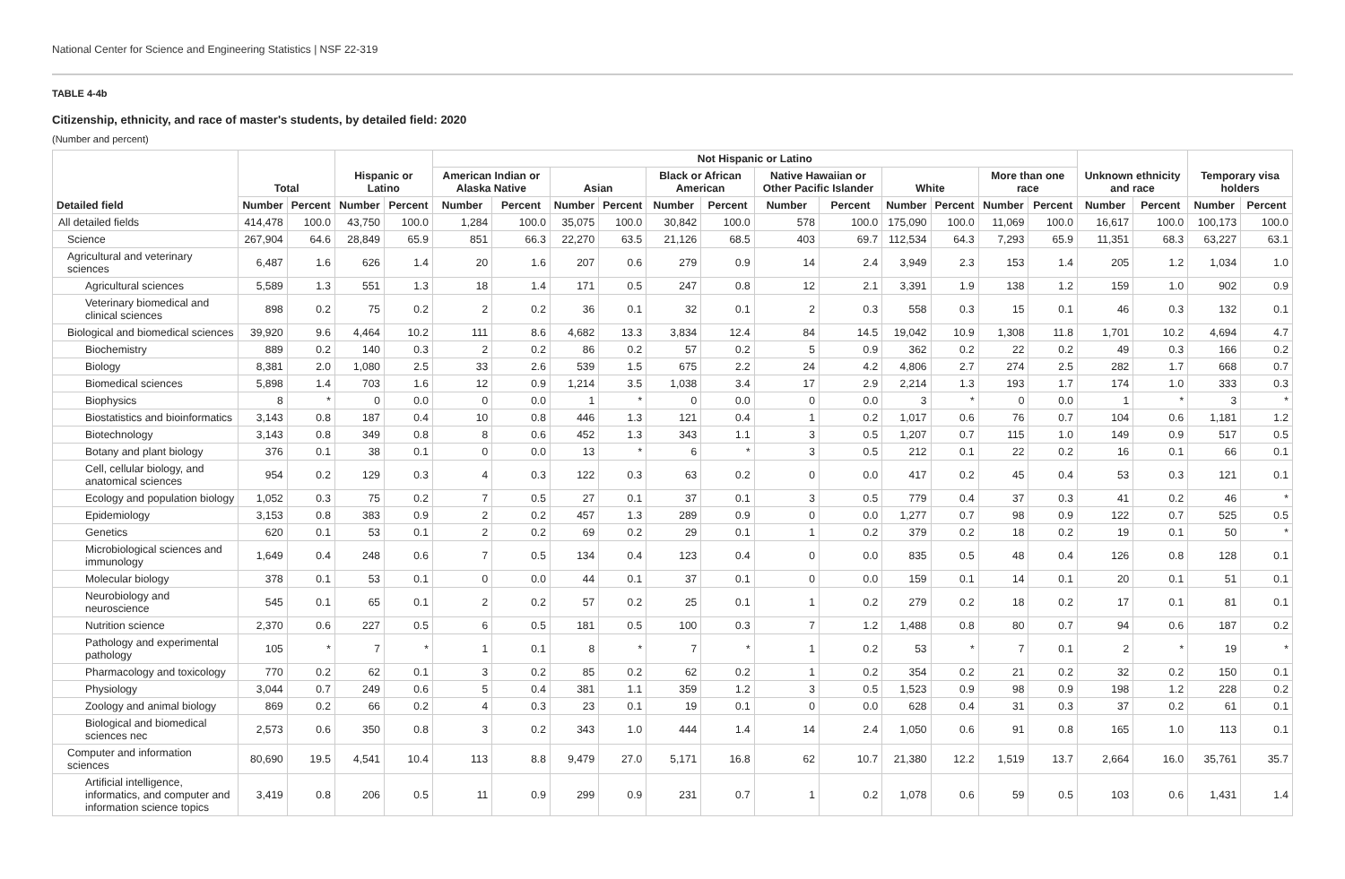National Center for Science and Engineering Statistics | NSF 22-319
TABLE 4-4b
Citizenship, ethnicity, and race of master's students, by detailed field: 2020
(Number and percent)
| Detailed field | Total | | Hispanic or Latino | | Not Hispanic or Latino | | | | | | | | | | | | Unknown ethnicity and race | | Temporary visa holders | |
| --- | --- | --- | --- | --- | --- | --- | --- | --- | --- | --- | --- | --- | --- | --- | --- | --- | --- | --- | --- | --- |
| | | | | | American Indian or Alaska Native | | Asian | | Black or African American | | Native Hawaiian or Other Pacific Islander | | White | | More than one race | | | | | |
| | Number | Percent | Number | Percent | Number | Percent | Number | Percent | Number | Percent | Number | Percent | Number | Percent | Number | Percent | Number | Percent | Number | Percent |
| All detailed fields | 414,478 | 100.0 | 43,750 | 100.0 | 1,284 | 100.0 | 35,075 | 100.0 | 30,842 | 100.0 | 578 | 100.0 | 175,090 | 100.0 | 11,069 | 100.0 | 16,617 | 100.0 | 100,173 | 100.0 |
| Science | 267,904 | 64.6 | 28,849 | 65.9 | 851 | 66.3 | 22,270 | 63.5 | 21,126 | 68.5 | 403 | 69.7 | 112,534 | 64.3 | 7,293 | 65.9 | 11,351 | 68.3 | 63,227 | 63.1 |
| Agricultural and veterinary sciences | 6,487 | 1.6 | 626 | 1.4 | 20 | 1.6 | 207 | 0.6 | 279 | 0.9 | 14 | 2.4 | 3,949 | 2.3 | 153 | 1.4 | 205 | 1.2 | 1,034 | 1.0 |
| Agricultural sciences | 5,589 | 1.3 | 551 | 1.3 | 18 | 1.4 | 171 | 0.5 | 247 | 0.8 | 12 | 2.1 | 3,391 | 1.9 | 138 | 1.2 | 159 | 1.0 | 902 | 0.9 |
| Veterinary biomedical and clinical sciences | 898 | 0.2 | 75 | 0.2 | 2 | 0.2 | 36 | 0.1 | 32 | 0.1 | 2 | 0.3 | 558 | 0.3 | 15 | 0.1 | 46 | 0.3 | 132 | 0.1 |
| Biological and biomedical sciences | 39,920 | 9.6 | 4,464 | 10.2 | 111 | 8.6 | 4,682 | 13.3 | 3,834 | 12.4 | 84 | 14.5 | 19,042 | 10.9 | 1,308 | 11.8 | 1,701 | 10.2 | 4,694 | 4.7 |
| Biochemistry | 889 | 0.2 | 140 | 0.3 | 2 | 0.2 | 86 | 0.2 | 57 | 0.2 | 5 | 0.9 | 362 | 0.2 | 22 | 0.2 | 49 | 0.3 | 166 | 0.2 |
| Biology | 8,381 | 2.0 | 1,080 | 2.5 | 33 | 2.6 | 539 | 1.5 | 675 | 2.2 | 24 | 4.2 | 4,806 | 2.7 | 274 | 2.5 | 282 | 1.7 | 668 | 0.7 |
| Biomedical sciences | 5,898 | 1.4 | 703 | 1.6 | 12 | 0.9 | 1,214 | 3.5 | 1,038 | 3.4 | 17 | 2.9 | 2,214 | 1.3 | 193 | 1.7 | 174 | 1.0 | 333 | 0.3 |
| Biophysics | 8 | * | 0 | 0.0 | 0 | 0.0 | 1 | * | 0 | 0.0 | 0 | 0.0 | 3 | * | 0 | 0.0 | 1 | * | 3 | * |
| Biostatistics and bioinformatics | 3,143 | 0.8 | 187 | 0.4 | 10 | 0.8 | 446 | 1.3 | 121 | 0.4 | 1 | 0.2 | 1,017 | 0.6 | 76 | 0.7 | 104 | 0.6 | 1,181 | 1.2 |
| Biotechnology | 3,143 | 0.8 | 349 | 0.8 | 8 | 0.6 | 452 | 1.3 | 343 | 1.1 | 3 | 0.5 | 1,207 | 0.7 | 115 | 1.0 | 149 | 0.9 | 517 | 0.5 |
| Botany and plant biology | 376 | 0.1 | 38 | 0.1 | 0 | 0.0 | 13 | * | 6 | * | 3 | 0.5 | 212 | 0.1 | 22 | 0.2 | 16 | 0.1 | 66 | 0.1 |
| Cell, cellular biology, and anatomical sciences | 954 | 0.2 | 129 | 0.3 | 4 | 0.3 | 122 | 0.3 | 63 | 0.2 | 0 | 0.0 | 417 | 0.2 | 45 | 0.4 | 53 | 0.3 | 121 | 0.1 |
| Ecology and population biology | 1,052 | 0.3 | 75 | 0.2 | 7 | 0.5 | 27 | 0.1 | 37 | 0.1 | 3 | 0.5 | 779 | 0.4 | 37 | 0.3 | 41 | 0.2 | 46 | * |
| Epidemiology | 3,153 | 0.8 | 383 | 0.9 | 2 | 0.2 | 457 | 1.3 | 289 | 0.9 | 0 | 0.0 | 1,277 | 0.7 | 98 | 0.9 | 122 | 0.7 | 525 | 0.5 |
| Genetics | 620 | 0.1 | 53 | 0.1 | 2 | 0.2 | 69 | 0.2 | 29 | 0.1 | 1 | 0.2 | 379 | 0.2 | 18 | 0.2 | 19 | 0.1 | 50 | * |
| Microbiological sciences and immunology | 1,649 | 0.4 | 248 | 0.6 | 7 | 0.5 | 134 | 0.4 | 123 | 0.4 | 0 | 0.0 | 835 | 0.5 | 48 | 0.4 | 126 | 0.8 | 128 | 0.1 |
| Molecular biology | 378 | 0.1 | 53 | 0.1 | 0 | 0.0 | 44 | 0.1 | 37 | 0.1 | 0 | 0.0 | 159 | 0.1 | 14 | 0.1 | 20 | 0.1 | 51 | 0.1 |
| Neurobiology and neuroscience | 545 | 0.1 | 65 | 0.1 | 2 | 0.2 | 57 | 0.2 | 25 | 0.1 | 1 | 0.2 | 279 | 0.2 | 18 | 0.2 | 17 | 0.1 | 81 | 0.1 |
| Nutrition science | 2,370 | 0.6 | 227 | 0.5 | 6 | 0.5 | 181 | 0.5 | 100 | 0.3 | 7 | 1.2 | 1,488 | 0.8 | 80 | 0.7 | 94 | 0.6 | 187 | 0.2 |
| Pathology and experimental pathology | 105 | * | 7 | * | 1 | 0.1 | 8 | * | 7 | * | 1 | 0.2 | 53 | * | 7 | 0.1 | 2 | * | 19 | * |
| Pharmacology and toxicology | 770 | 0.2 | 62 | 0.1 | 3 | 0.2 | 85 | 0.2 | 62 | 0.2 | 1 | 0.2 | 354 | 0.2 | 21 | 0.2 | 32 | 0.2 | 150 | 0.1 |
| Physiology | 3,044 | 0.7 | 249 | 0.6 | 5 | 0.4 | 381 | 1.1 | 359 | 1.2 | 3 | 0.5 | 1,523 | 0.9 | 98 | 0.9 | 198 | 1.2 | 228 | 0.2 |
| Zoology and animal biology | 869 | 0.2 | 66 | 0.2 | 4 | 0.3 | 23 | 0.1 | 19 | 0.1 | 0 | 0.0 | 628 | 0.4 | 31 | 0.3 | 37 | 0.2 | 61 | 0.1 |
| Biological and biomedical sciences nec | 2,573 | 0.6 | 350 | 0.8 | 3 | 0.2 | 343 | 1.0 | 444 | 1.4 | 14 | 2.4 | 1,050 | 0.6 | 91 | 0.8 | 165 | 1.0 | 113 | 0.1 |
| Computer and information sciences | 80,690 | 19.5 | 4,541 | 10.4 | 113 | 8.8 | 9,479 | 27.0 | 5,171 | 16.8 | 62 | 10.7 | 21,380 | 12.2 | 1,519 | 13.7 | 2,664 | 16.0 | 35,761 | 35.7 |
| Artificial intelligence, informatics, and computer and information science topics | 3,419 | 0.8 | 206 | 0.5 | 11 | 0.9 | 299 | 0.9 | 231 | 0.7 | 1 | 0.2 | 1,078 | 0.6 | 59 | 0.5 | 103 | 0.6 | 1,431 | 1.4 |